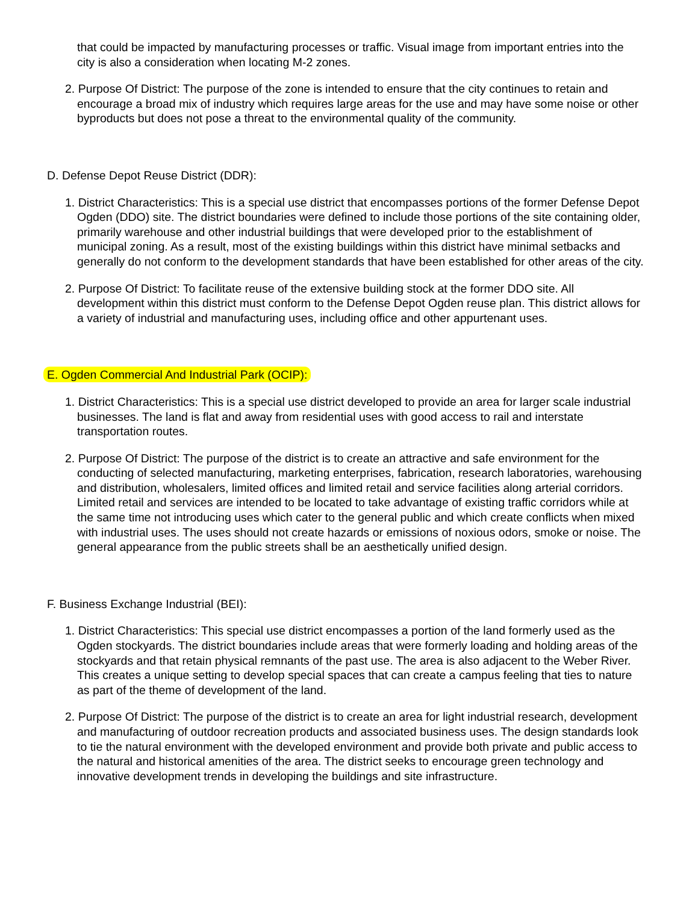that could be impacted by manufacturing processes or traffic. Visual image from important entries into the city is also a consideration when locating M-2 zones.
2. Purpose Of District: The purpose of the zone is intended to ensure that the city continues to retain and encourage a broad mix of industry which requires large areas for the use and may have some noise or other byproducts but does not pose a threat to the environmental quality of the community.
D. Defense Depot Reuse District (DDR):
1. District Characteristics: This is a special use district that encompasses portions of the former Defense Depot Ogden (DDO) site. The district boundaries were defined to include those portions of the site containing older, primarily warehouse and other industrial buildings that were developed prior to the establishment of municipal zoning. As a result, most of the existing buildings within this district have minimal setbacks and generally do not conform to the development standards that have been established for other areas of the city.
2. Purpose Of District: To facilitate reuse of the extensive building stock at the former DDO site. All development within this district must conform to the Defense Depot Ogden reuse plan. This district allows for a variety of industrial and manufacturing uses, including office and other appurtenant uses.
E. Ogden Commercial And Industrial Park (OCIP):
1. District Characteristics: This is a special use district developed to provide an area for larger scale industrial businesses. The land is flat and away from residential uses with good access to rail and interstate transportation routes.
2. Purpose Of District: The purpose of the district is to create an attractive and safe environment for the conducting of selected manufacturing, marketing enterprises, fabrication, research laboratories, warehousing and distribution, wholesalers, limited offices and limited retail and service facilities along arterial corridors. Limited retail and services are intended to be located to take advantage of existing traffic corridors while at the same time not introducing uses which cater to the general public and which create conflicts when mixed with industrial uses. The uses should not create hazards or emissions of noxious odors, smoke or noise. The general appearance from the public streets shall be an aesthetically unified design.
F. Business Exchange Industrial (BEI):
1. District Characteristics: This special use district encompasses a portion of the land formerly used as the Ogden stockyards. The district boundaries include areas that were formerly loading and holding areas of the stockyards and that retain physical remnants of the past use. The area is also adjacent to the Weber River. This creates a unique setting to develop special spaces that can create a campus feeling that ties to nature as part of the theme of development of the land.
2. Purpose Of District: The purpose of the district is to create an area for light industrial research, development and manufacturing of outdoor recreation products and associated business uses. The design standards look to tie the natural environment with the developed environment and provide both private and public access to the natural and historical amenities of the area. The district seeks to encourage green technology and innovative development trends in developing the buildings and site infrastructure.